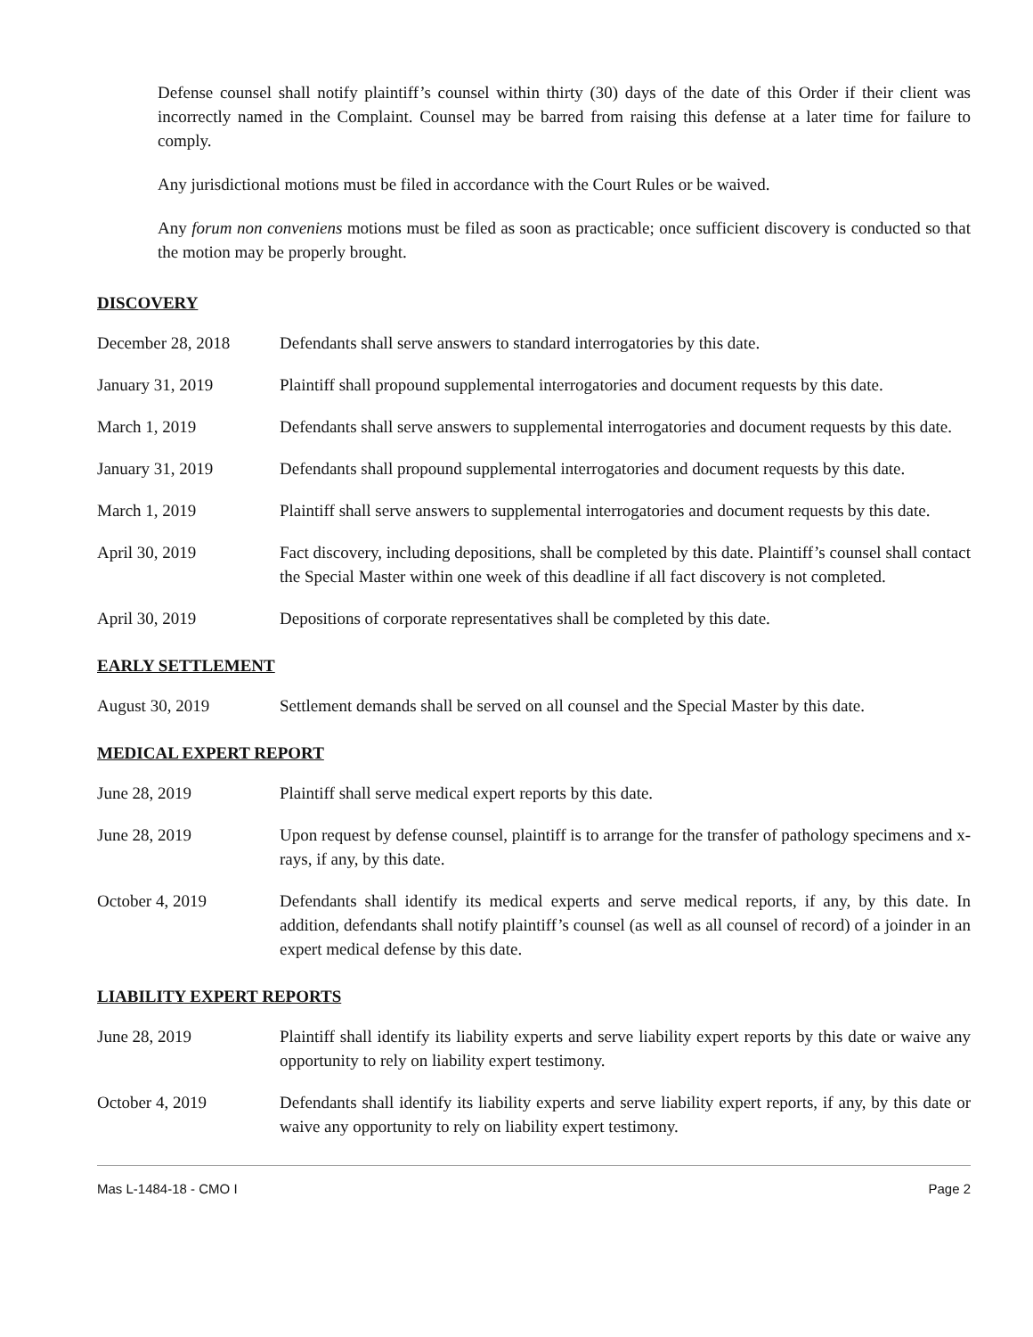Defense counsel shall notify plaintiff’s counsel within thirty (30) days of the date of this Order if their client was incorrectly named in the Complaint. Counsel may be barred from raising this defense at a later time for failure to comply.
Any jurisdictional motions must be filed in accordance with the Court Rules or be waived.
Any forum non conveniens motions must be filed as soon as practicable; once sufficient discovery is conducted so that the motion may be properly brought.
DISCOVERY
| December 28, 2018 | Defendants shall serve answers to standard interrogatories by this date. |
| January 31, 2019 | Plaintiff shall propound supplemental interrogatories and document requests by this date. |
| March 1, 2019 | Defendants shall serve answers to supplemental interrogatories and document requests by this date. |
| January 31, 2019 | Defendants shall propound supplemental interrogatories and document requests by this date. |
| March 1, 2019 | Plaintiff shall serve answers to supplemental interrogatories and document requests by this date. |
| April 30, 2019 | Fact discovery, including depositions, shall be completed by this date. Plaintiff’s counsel shall contact the Special Master within one week of this deadline if all fact discovery is not completed. |
| April 30, 2019 | Depositions of corporate representatives shall be completed by this date. |
EARLY SETTLEMENT
| August 30, 2019 | Settlement demands shall be served on all counsel and the Special Master by this date. |
MEDICAL EXPERT REPORT
| June 28, 2019 | Plaintiff shall serve medical expert reports by this date. |
| June 28, 2019 | Upon request by defense counsel, plaintiff is to arrange for the transfer of pathology specimens and x-rays, if any, by this date. |
| October 4, 2019 | Defendants shall identify its medical experts and serve medical reports, if any, by this date. In addition, defendants shall notify plaintiff’s counsel (as well as all counsel of record) of a joinder in an expert medical defense by this date. |
LIABILITY EXPERT REPORTS
| June 28, 2019 | Plaintiff shall identify its liability experts and serve liability expert reports by this date or waive any opportunity to rely on liability expert testimony. |
| October 4, 2019 | Defendants shall identify its liability experts and serve liability expert reports, if any, by this date or waive any opportunity to rely on liability expert testimony. |
Mas L-1484-18 - CMO I Page 2